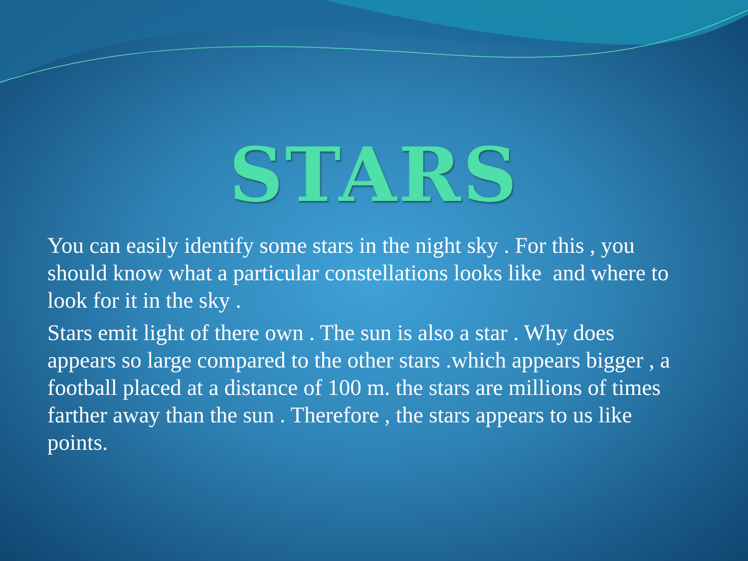STARS
You can easily identify some stars in the night sky . For this , you should know what a particular constellations looks like and where to look for it in the sky .
Stars emit light of there own . The sun is also a star . Why does appears so large compared to the other stars .which appears bigger , a football placed at a distance of 100 m. the stars are millions of times farther away than the sun . Therefore , the stars appears to us like points.